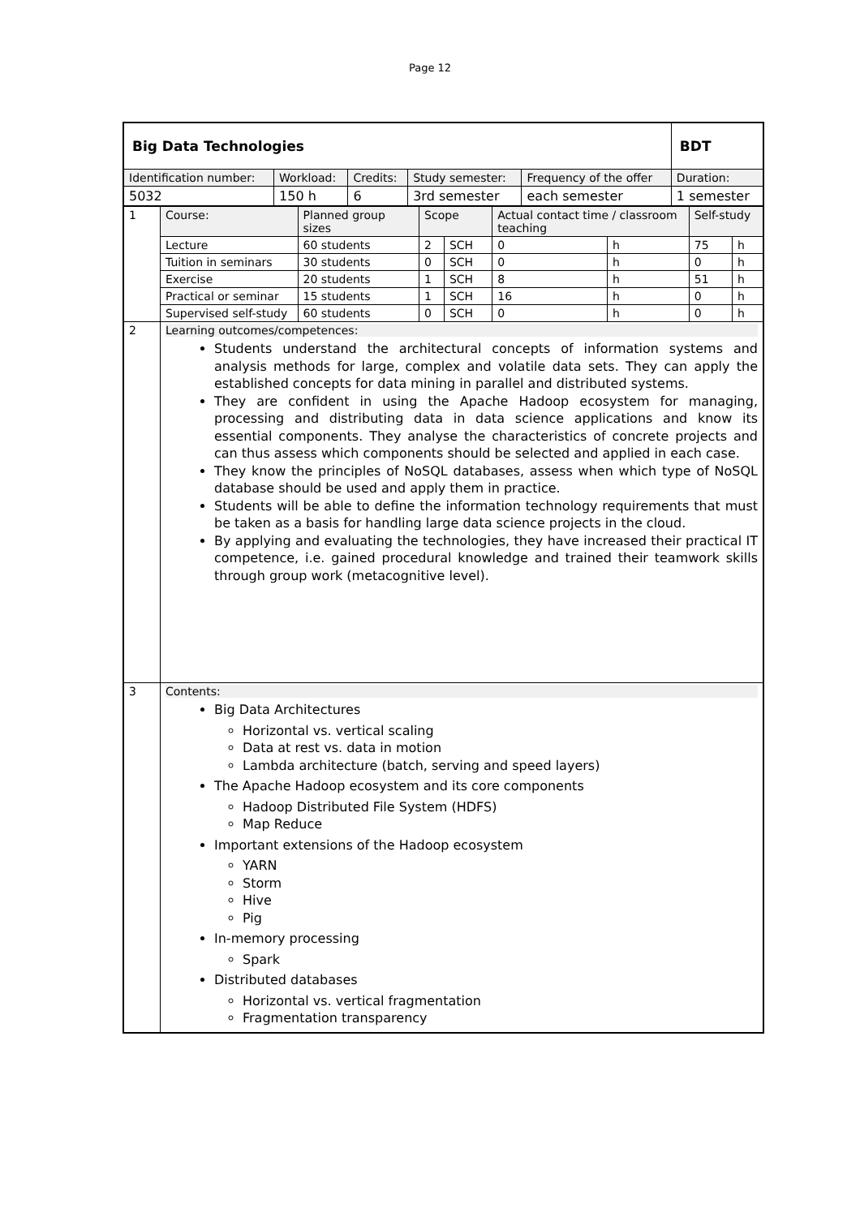Page 12
| Big Data Technologies | | | | | BDT |
| Identification number: | Workload: | Credits: | Study semester: | Frequency of the offer | Duration: |
| 5032 | 150 h | 6 | 3rd semester | each semester | 1 semester |
| 1 | Course: | Planned group sizes | Scope | | Actual contact time / classroom teaching | | Self-study | |
| | Lecture | 60 students | 2 | SCH | 0 | h | 75 | h |
| | Tuition in seminars | 30 students | 0 | SCH | 0 | h | 0 | h |
| | Exercise | 20 students | 1 | SCH | 8 | h | 51 | h |
| | Practical or seminar | 15 students | 1 | SCH | 16 | h | 0 | h |
| | Supervised self-study | 60 students | 0 | SCH | 0 | h | 0 | h |
| 2 | Learning outcomes/competences: Students understand the architectural concepts of information systems and analysis methods for large, complex and volatile data sets. They can apply the established concepts for data mining in parallel and distributed systems. They are confident in using the Apache Hadoop ecosystem for managing, processing and distributing data in data science applications and know its essential components. They analyse the characteristics of concrete projects and can thus assess which components should be selected and applied in each case. They know the principles of NoSQL databases, assess when which type of NoSQL database should be used and apply them in practice. Students will be able to define the information technology requirements that must be taken as a basis for handling large data science projects in the cloud. By applying and evaluating the technologies, they have increased their practical IT competence, i.e. gained procedural knowledge and trained their teamwork skills through group work (metacognitive level). | | | | | | | |
| 3 | Contents: Big Data Architectures Horizontal vs. vertical scaling Data at rest vs. data in motion Lambda architecture (batch, serving and speed layers) The Apache Hadoop ecosystem and its core components Hadoop Distributed File System (HDFS) Map Reduce Important extensions of the Hadoop ecosystem YARN Storm Hive Pig In-memory processing Spark Distributed databases Horizontal vs. vertical fragmentation Fragmentation transparency | | | | | | | |